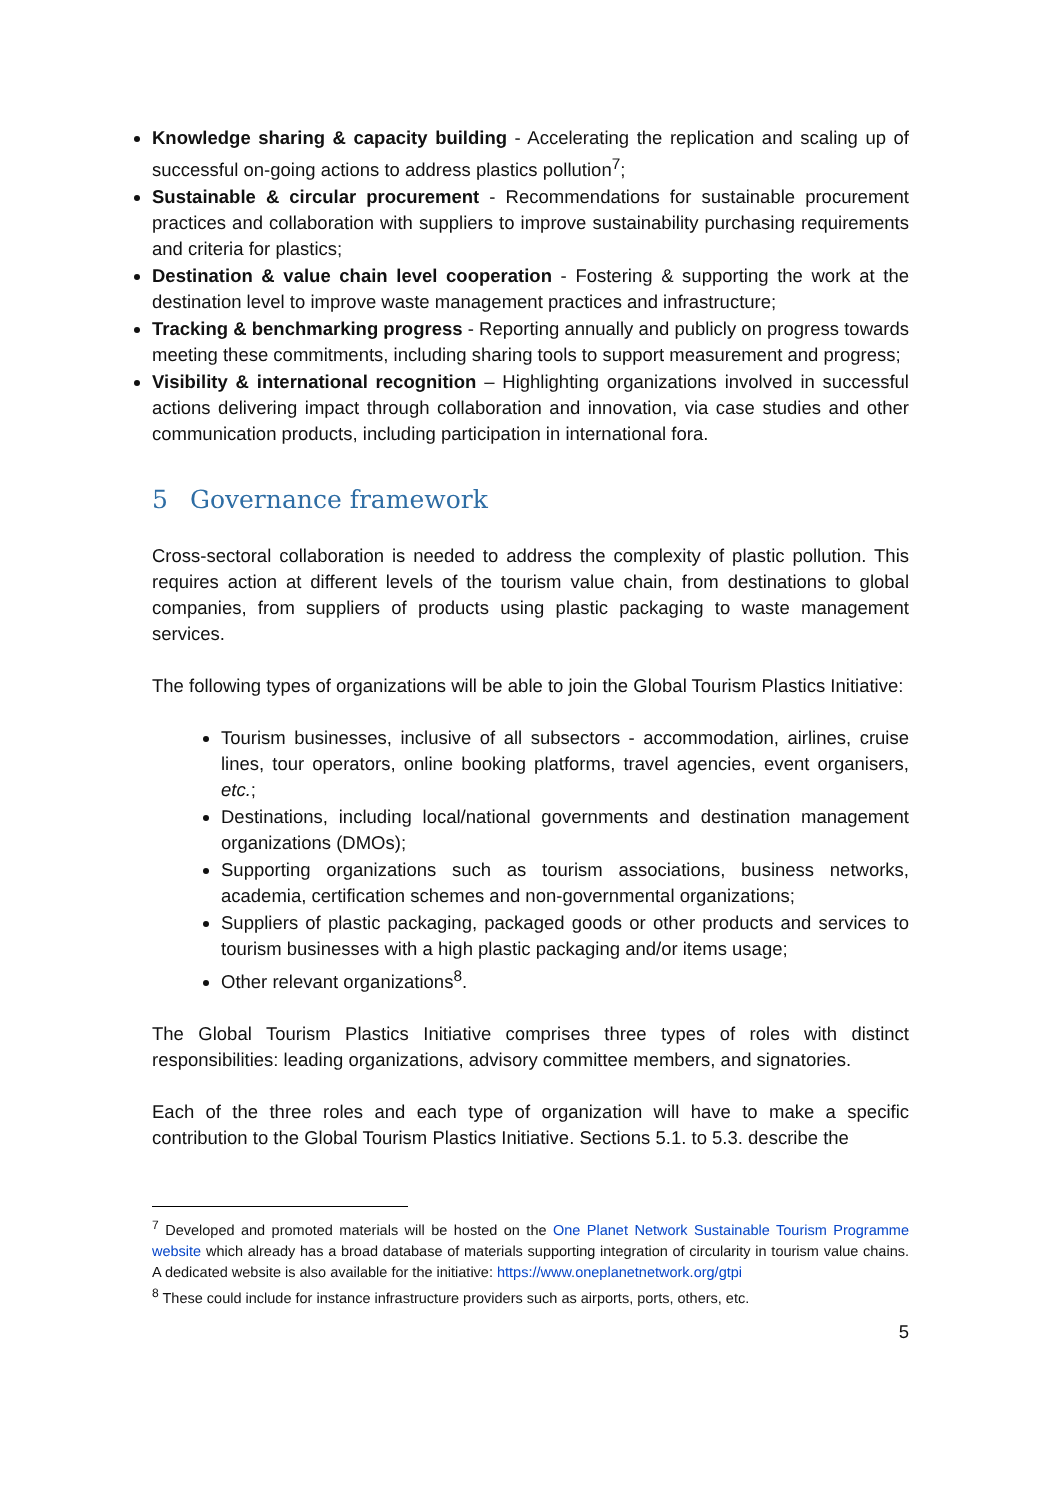Knowledge sharing & capacity building - Accelerating the replication and scaling up of successful on-going actions to address plastics pollution<sup>7</sup>;
Sustainable & circular procurement - Recommendations for sustainable procurement practices and collaboration with suppliers to improve sustainability purchasing requirements and criteria for plastics;
Destination & value chain level cooperation - Fostering & supporting the work at the destination level to improve waste management practices and infrastructure;
Tracking & benchmarking progress - Reporting annually and publicly on progress towards meeting these commitments, including sharing tools to support measurement and progress;
Visibility & international recognition – Highlighting organizations involved in successful actions delivering impact through collaboration and innovation, via case studies and other communication products, including participation in international fora.
5 Governance framework
Cross-sectoral collaboration is needed to address the complexity of plastic pollution. This requires action at different levels of the tourism value chain, from destinations to global companies, from suppliers of products using plastic packaging to waste management services.
The following types of organizations will be able to join the Global Tourism Plastics Initiative:
Tourism businesses, inclusive of all subsectors - accommodation, airlines, cruise lines, tour operators, online booking platforms, travel agencies, event organisers, etc.;
Destinations, including local/national governments and destination management organizations (DMOs);
Supporting organizations such as tourism associations, business networks, academia, certification schemes and non-governmental organizations;
Suppliers of plastic packaging, packaged goods or other products and services to tourism businesses with a high plastic packaging and/or items usage;
Other relevant organizations<sup>8</sup>.
The Global Tourism Plastics Initiative comprises three types of roles with distinct responsibilities: leading organizations, advisory committee members, and signatories.
Each of the three roles and each type of organization will have to make a specific contribution to the Global Tourism Plastics Initiative. Sections 5.1. to 5.3. describe the
<sup>7</sup> Developed and promoted materials will be hosted on the One Planet Network Sustainable Tourism Programme website which already has a broad database of materials supporting integration of circularity in tourism value chains. A dedicated website is also available for the initiative: https://www.oneplanetnetwork.org/gtpi
<sup>8</sup> These could include for instance infrastructure providers such as airports, ports, others, etc.
5